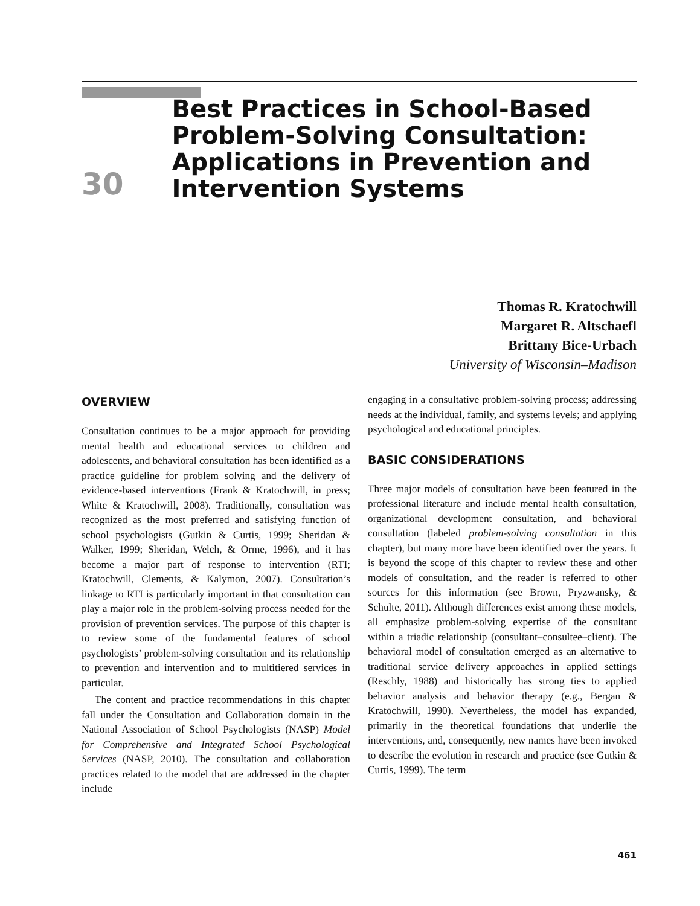30
Best Practices in School-Based Problem-Solving Consultation: Applications in Prevention and Intervention Systems
Thomas R. Kratochwill
Margaret R. Altschaefl
Brittany Bice-Urbach
University of Wisconsin–Madison
OVERVIEW
Consultation continues to be a major approach for providing mental health and educational services to children and adolescents, and behavioral consultation has been identified as a practice guideline for problem solving and the delivery of evidence-based interventions (Frank & Kratochwill, in press; White & Kratochwill, 2008). Traditionally, consultation was recognized as the most preferred and satisfying function of school psychologists (Gutkin & Curtis, 1999; Sheridan & Walker, 1999; Sheridan, Welch, & Orme, 1996), and it has become a major part of response to intervention (RTI; Kratochwill, Clements, & Kalymon, 2007). Consultation’s linkage to RTI is particularly important in that consultation can play a major role in the problem-solving process needed for the provision of prevention services. The purpose of this chapter is to review some of the fundamental features of school psychologists’ problem-solving consultation and its relationship to prevention and intervention and to multitiered services in particular.
The content and practice recommendations in this chapter fall under the Consultation and Collaboration domain in the National Association of School Psychologists (NASP) Model for Comprehensive and Integrated School Psychological Services (NASP, 2010). The consultation and collaboration practices related to the model that are addressed in the chapter include
engaging in a consultative problem-solving process; addressing needs at the individual, family, and systems levels; and applying psychological and educational principles.
BASIC CONSIDERATIONS
Three major models of consultation have been featured in the professional literature and include mental health consultation, organizational development consultation, and behavioral consultation (labeled problem-solving consultation in this chapter), but many more have been identified over the years. It is beyond the scope of this chapter to review these and other models of consultation, and the reader is referred to other sources for this information (see Brown, Pryzwansky, & Schulte, 2011). Although differences exist among these models, all emphasize problem-solving expertise of the consultant within a triadic relationship (consultant–consultee–client). The behavioral model of consultation emerged as an alternative to traditional service delivery approaches in applied settings (Reschly, 1988) and historically has strong ties to applied behavior analysis and behavior therapy (e.g., Bergan & Kratochwill, 1990). Nevertheless, the model has expanded, primarily in the theoretical foundations that underlie the interventions, and, consequently, new names have been invoked to describe the evolution in research and practice (see Gutkin & Curtis, 1999). The term
461